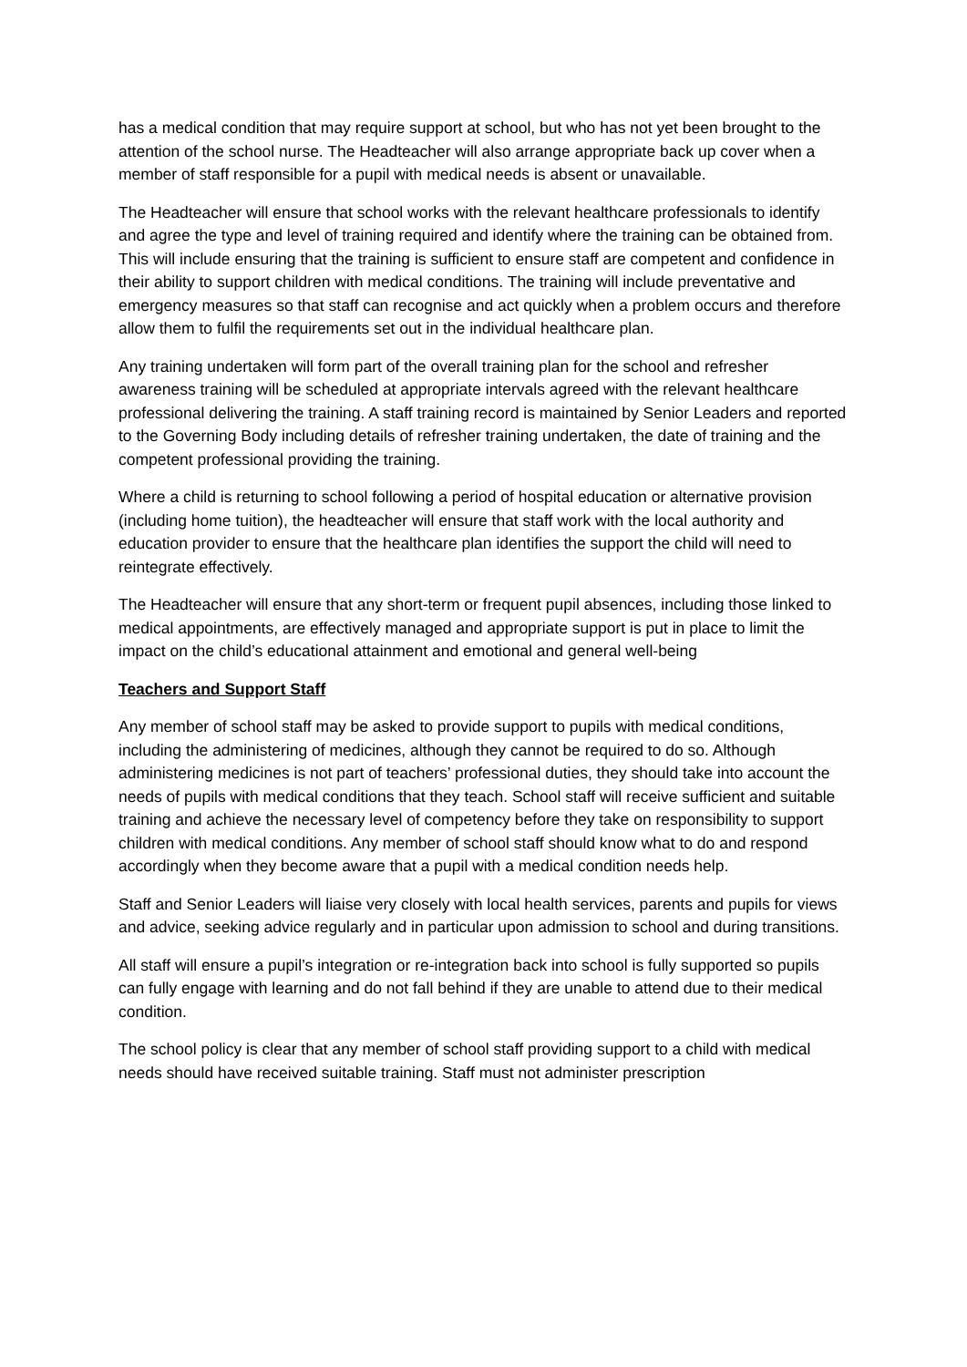has a medical condition that may require support at school, but who has not yet been brought to the attention of the school nurse. The Headteacher will also arrange appropriate back up cover when a member of staff responsible for a pupil with medical needs is absent or unavailable.
The Headteacher will ensure that school works with the relevant healthcare professionals to identify and agree the type and level of training required and identify where the training can be obtained from. This will include ensuring that the training is sufficient to ensure staff are competent and confidence in their ability to support children with medical conditions. The training will include preventative and emergency measures so that staff can recognise and act quickly when a problem occurs and therefore allow them to fulfil the requirements set out in the individual healthcare plan.
Any training undertaken will form part of the overall training plan for the school and refresher awareness training will be scheduled at appropriate intervals agreed with the relevant healthcare professional delivering the training. A staff training record is maintained by Senior Leaders and reported to the Governing Body including details of refresher training undertaken, the date of training and the competent professional providing the training.
Where a child is returning to school following a period of hospital education or alternative provision (including home tuition), the headteacher will ensure that staff work with the local authority and education provider to ensure that the healthcare plan identifies the support the child will need to reintegrate effectively.
The Headteacher will ensure that any short-term or frequent pupil absences, including those linked to medical appointments, are effectively managed and appropriate support is put in place to limit the impact on the child’s educational attainment and emotional and general well-being
Teachers and Support Staff
Any member of school staff may be asked to provide support to pupils with medical conditions, including the administering of medicines, although they cannot be required to do so. Although administering medicines is not part of teachers’ professional duties, they should take into account the needs of pupils with medical conditions that they teach. School staff will receive sufficient and suitable training and achieve the necessary level of competency before they take on responsibility to support children with medical conditions. Any member of school staff should know what to do and respond accordingly when they become aware that a pupil with a medical condition needs help.
Staff and Senior Leaders will liaise very closely with local health services, parents and pupils for views and advice, seeking advice regularly and in particular upon admission to school and during transitions.
All staff will ensure a pupil’s integration or re-integration back into school is fully supported so pupils can fully engage with learning and do not fall behind if they are unable to attend due to their medical condition.
The school policy is clear that any member of school staff providing support to a child with medical needs should have received suitable training. Staff must not administer prescription